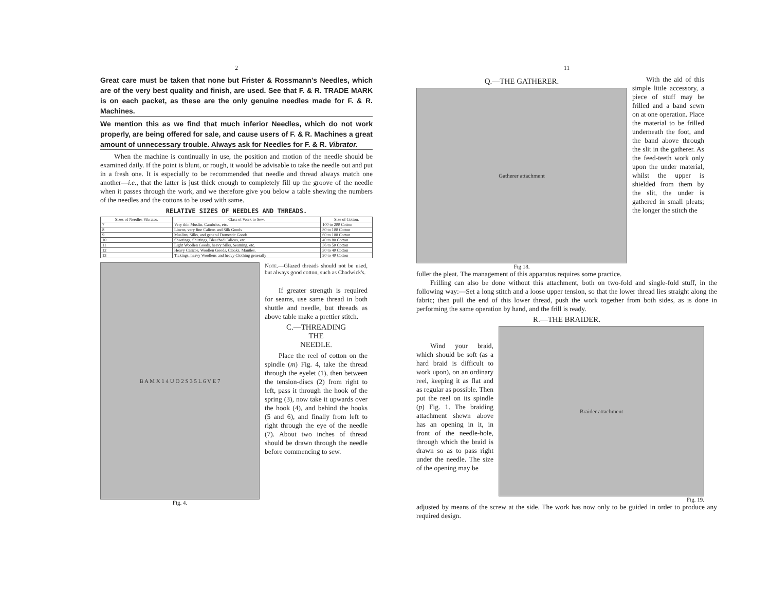2
Great care must be taken that none but Frister & Rossmann's Needles, which are of the very best quality and finish, are used. See that F. & R. TRADE MARK is on each packet, as these are the only genuine needles made for F. & R. Machines.
We mention this as we find that much inferior Needles, which do not work properly, are being offered for sale, and cause users of F. & R. Machines a great amount of unnecessary trouble. Always ask for Needles for F. & R. Vibrator.
When the machine is continually in use, the position and motion of the needle should be examined daily. If the point is blunt, or rough, it would be advisable to take the needle out and put in a fresh one. It is especially to be recommended that needle and thread always match one another—i.e., that the latter is just thick enough to completely fill up the groove of the needle when it passes through the work, and we therefore give you below a table shewing the numbers of the needles and the cottons to be used with same.
RELATIVE SIZES OF NEEDLES AND THREADS.
| Sizes of Needles Vibrator. | Class of Work to Sew. | Size of Cotton. |
| --- | --- | --- |
| 7 | Very thin Muslin, Cambrics, etc. | 100 to 200 Cotton |
| 8 | Linens, very fine Calicos and Silk Goods | 80 to 100 Cotton |
| 9 | Muslins, Silks, and general Domestic Goods | 60 to 100 Cotton |
| 10 | Sheetings, Shirtings, Bleached Calicos, etc. | 40 to 80 Cotton |
| 11 | Light Woollen Goods, heavy Silks, Seaming, etc. | 36 to 50 Cotton |
| 12 | Heavy Calicos, Woollen Goods, Cloaks, Mantles. | 30 to 40 Cotton |
| 13 | Tickings, heavy Woollens and heavy Clothing generally | 20 to 40 Cotton |
B A M X 1 4 U O 2 S 3 5 L 6 V E 7
Fig. 4.
Note.—Glazed threads should not be used, but always good cotton, such as Chadwick's.
If greater strength is required for seams, use same thread in both shuttle and needle, but threads as above table make a prettier stitch.
C.—THREADING
THE
NEEDLE.
Place the reel of cotton on the spindle (m) Fig. 4, take the thread through the eyelet (1), then between the tension-discs (2) from right to left, pass it through the hook of the spring (3), now take it upwards over the hook (4), and behind the hooks (5 and 6), and finally from left to right through the eye of the needle (7). About two inches of thread should be drawn through the needle before commencing to sew.
11
Q.—THE GATHERER.
Gatherer attachment
Fig 18.
With the aid of this simple little accessory, a piece of stuff may be frilled and a band sewn on at one operation. Place the material to be frilled underneath the foot, and the band above through the slit in the gatherer. As the feed-teeth work only upon the under material, whilst the upper is shielded from them by the slit, the under is gathered in small pleats; the longer the stitch the
fuller the pleat. The management of this apparatus requires some practice.
Frilling can also be done without this attachment, both on two-fold and single-fold stuff, in the following way:—Set a long stitch and a loose upper tension, so that the lower thread lies straight along the fabric; then pull the end of this lower thread, push the work together from both sides, as is done in performing the same operation by hand, and the frill is ready.
R.—THE BRAIDER.
Wind your braid, which should be soft (as a hard braid is difficult to work upon), on an ordinary reel, keeping it as flat and as regular as possible. Then put the reel on its spindle (p) Fig. 1. The braiding attachment shewn above has an opening in it, in front of the needle-hole, through which the braid is drawn so as to pass right under the needle. The size of the opening may be
Braider attachment
Fig. 19.
adjusted by means of the screw at the side. The work has now only to be guided in order to produce any required design.